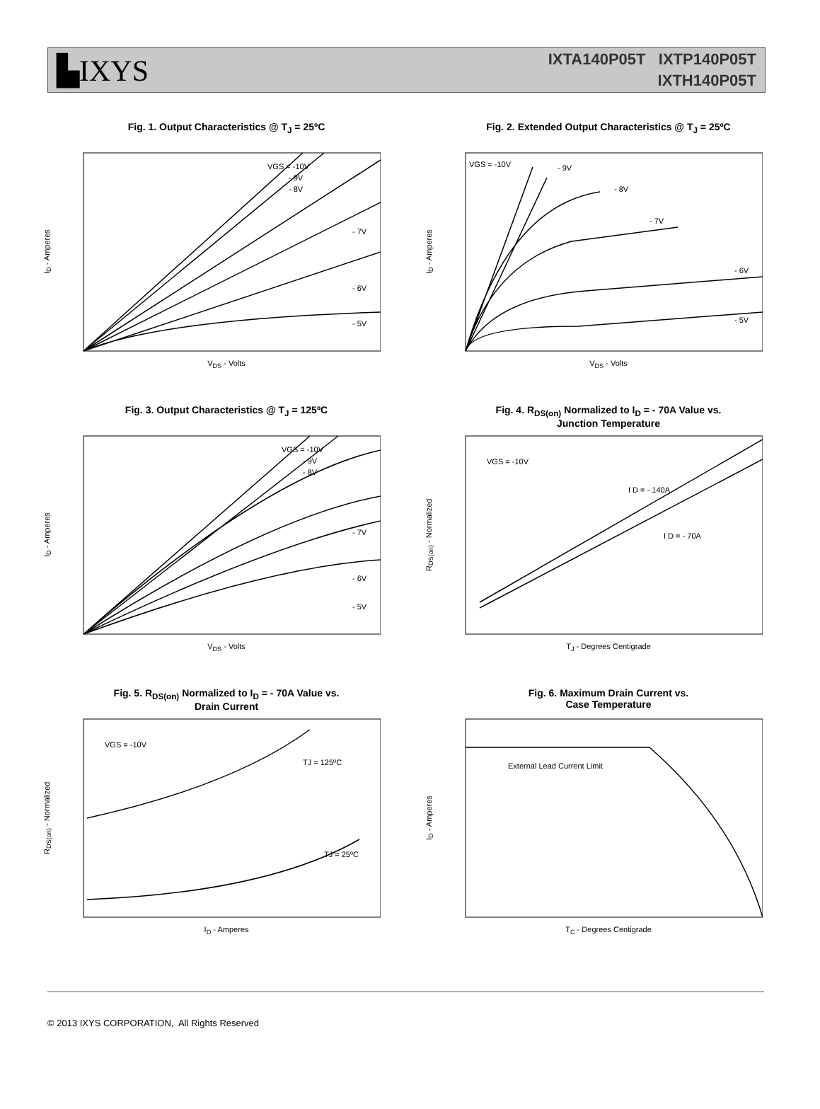▙IXYS
IXTA140P05T IXTP140P05T
IXTH140P05T
Fig. 1. Output Characteristics @ T<sub>J</sub> = 25ºC
I<sub>D</sub> - Amperes
VGS = -10V
- 9V
- 8V
- 7V
- 6V
- 5V
V<sub>DS</sub> - Volts
Fig. 2. Extended Output Characteristics @ T<sub>J</sub> = 25ºC
I<sub>D</sub> - Amperes
VGS = -10V
- 9V
- 8V
- 7V
- 6V
- 5V
V<sub>DS</sub> - Volts
Fig. 3. Output Characteristics @ T<sub>J</sub> = 125ºC
I<sub>D</sub> - Amperes
VGS = -10V
- 9V
- 8V
- 7V
- 6V
- 5V
V<sub>DS</sub> - Volts
Fig. 4. R<sub>DS(on)</sub> Normalized to I<sub>D</sub> = - 70A Value vs.
Junction Temperature
R<sub>DS(on)</sub> - Normalized
VGS = -10V
I D = - 140A
I D = - 70A
T<sub>J</sub> - Degrees Centigrade
Fig. 5. R<sub>DS(on)</sub> Normalized to I<sub>D</sub> = - 70A Value vs.
Drain Current
R<sub>DS(on)</sub> - Normalized
VGS = -10V
TJ = 125ºC
TJ = 25ºC
I<sub>D</sub> - Amperes
Fig. 6. Maximum Drain Current vs.
Case Temperature
I<sub>D</sub> - Amperes
External Lead Current Limit
T<sub>C</sub> - Degrees Centigrade
© 2013 IXYS CORPORATION, All Rights Reserved